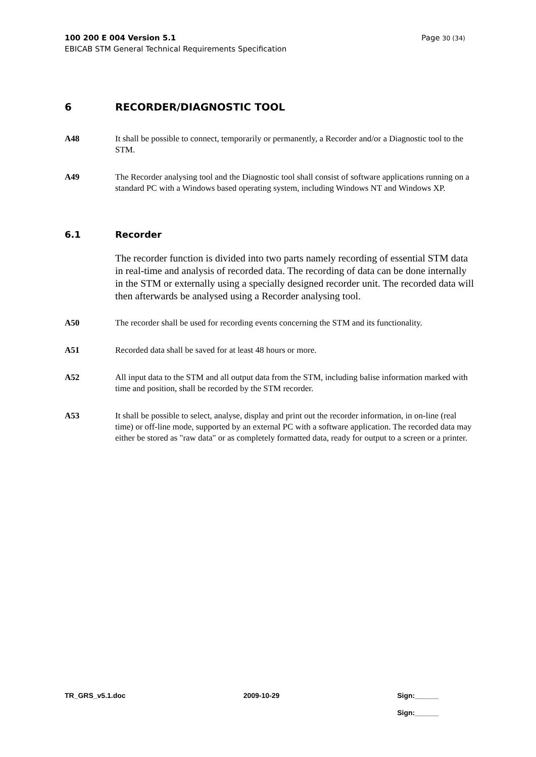Page 30 (34) 100 200 E 004 Version 5.1
EBICAB STM General Technical Requirements Specification
6 RECORDER/DIAGNOSTIC TOOL
A48 It shall be possible to connect, temporarily or permanently, a Recorder and/or a Diagnostic tool to the STM.
A49 The Recorder analysing tool and the Diagnostic tool shall consist of software applications running on a standard PC with a Windows based operating system, including Windows NT and Windows XP.
6.1 Recorder
The recorder function is divided into two parts namely recording of essential STM data in real-time and analysis of recorded data. The recording of data can be done internally in the STM or externally using a specially designed recorder unit. The recorded data will then afterwards be analysed using a Recorder analysing tool.
A50 The recorder shall be used for recording events concerning the STM and its functionality.
A51 Recorded data shall be saved for at least 48 hours or more.
A52 All input data to the STM and all output data from the STM, including balise information marked with time and position, shall be recorded by the STM recorder.
A53 It shall be possible to select, analyse, display and print out the recorder information, in on-line (real time) or off-line mode, supported by an external PC with a software application. The recorded data may either be stored as "raw data" or as completely formatted data, ready for output to a screen or a printer.
TR_GRS_v5.1.doc 2009-10-29 Sign:______
Sign:______